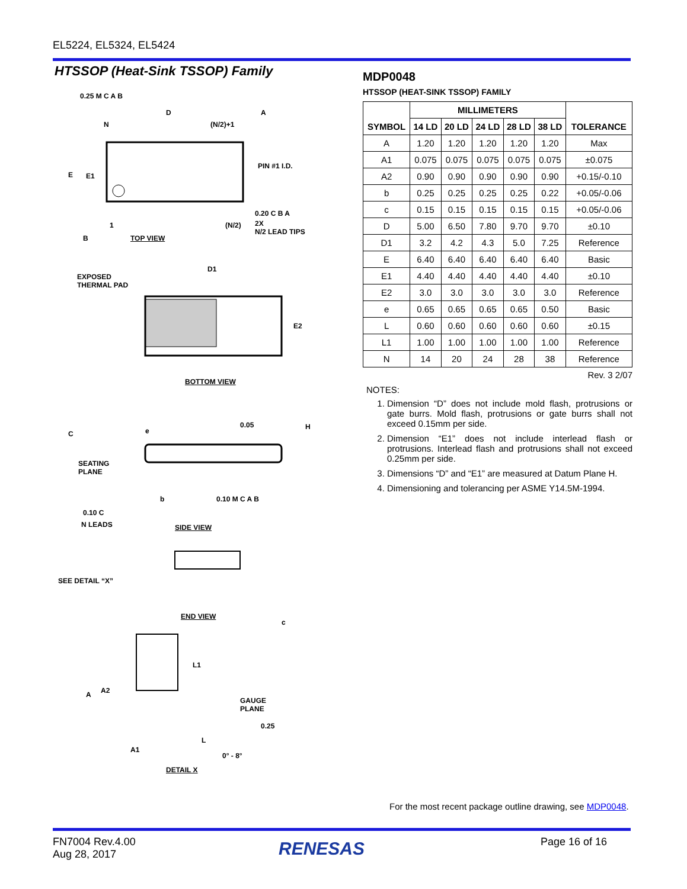EL5224, EL5324, EL5424
HTSSOP (Heat-Sink TSSOP) Family
0.25 M C A B
D A
N (N/2)+1
PIN #1 I.D.
E E1
0.20 C B A
1 (N/2)
2X
N/2 LEAD TIPS
B TOP VIEW
D1
EXPOSED
THERMAL PAD
E2
BOTTOM VIEW
0.05 H
e
C
SEATING
PLANE
b 0.10 M C A B
0.10 C
N LEADS SIDE VIEW
SEE DETAIL “X”
c
END VIEW
L1
A2
A
GAUGE
PLANE
0.25
L
A1
0° - 8°
DETAIL X
MDP0048
HTSSOP (HEAT-SINK TSSOP) FAMILY
| SYMBOL | MILLIMETERS | | | | | TOLERANCE |
| --- | --- | --- | --- | --- | --- | --- |
| | 14 LD | 20 LD | 24 LD | 28 LD | 38 LD | |
| A | 1.20 | 1.20 | 1.20 | 1.20 | 1.20 | Max |
| A1 | 0.075 | 0.075 | 0.075 | 0.075 | 0.075 | ±0.075 |
| A2 | 0.90 | 0.90 | 0.90 | 0.90 | 0.90 | +0.15/-0.10 |
| b | 0.25 | 0.25 | 0.25 | 0.25 | 0.22 | +0.05/-0.06 |
| c | 0.15 | 0.15 | 0.15 | 0.15 | 0.15 | +0.05/-0.06 |
| D | 5.00 | 6.50 | 7.80 | 9.70 | 9.70 | ±0.10 |
| D1 | 3.2 | 4.2 | 4.3 | 5.0 | 7.25 | Reference |
| E | 6.40 | 6.40 | 6.40 | 6.40 | 6.40 | Basic |
| E1 | 4.40 | 4.40 | 4.40 | 4.40 | 4.40 | ±0.10 |
| E2 | 3.0 | 3.0 | 3.0 | 3.0 | 3.0 | Reference |
| e | 0.65 | 0.65 | 0.65 | 0.65 | 0.50 | Basic |
| L | 0.60 | 0.60 | 0.60 | 0.60 | 0.60 | ±0.15 |
| L1 | 1.00 | 1.00 | 1.00 | 1.00 | 1.00 | Reference |
| N | 14 | 20 | 24 | 28 | 38 | Reference |
Rev. 3 2/07
NOTES:
1. Dimension “D” does not include mold flash, protrusions or gate burrs. Mold flash, protrusions or gate burrs shall not exceed 0.15mm per side.
2. Dimension “E1” does not include interlead flash or protrusions. Interlead flash and protrusions shall not exceed 0.25mm per side.
3. Dimensions “D” and “E1” are measured at Datum Plane H.
4. Dimensioning and tolerancing per ASME Y14.5M-1994.
For the most recent package outline drawing, see MDP0048.
FN7004 Rev.4.00
Aug 28, 2017
RENESAS Page 16 of 16